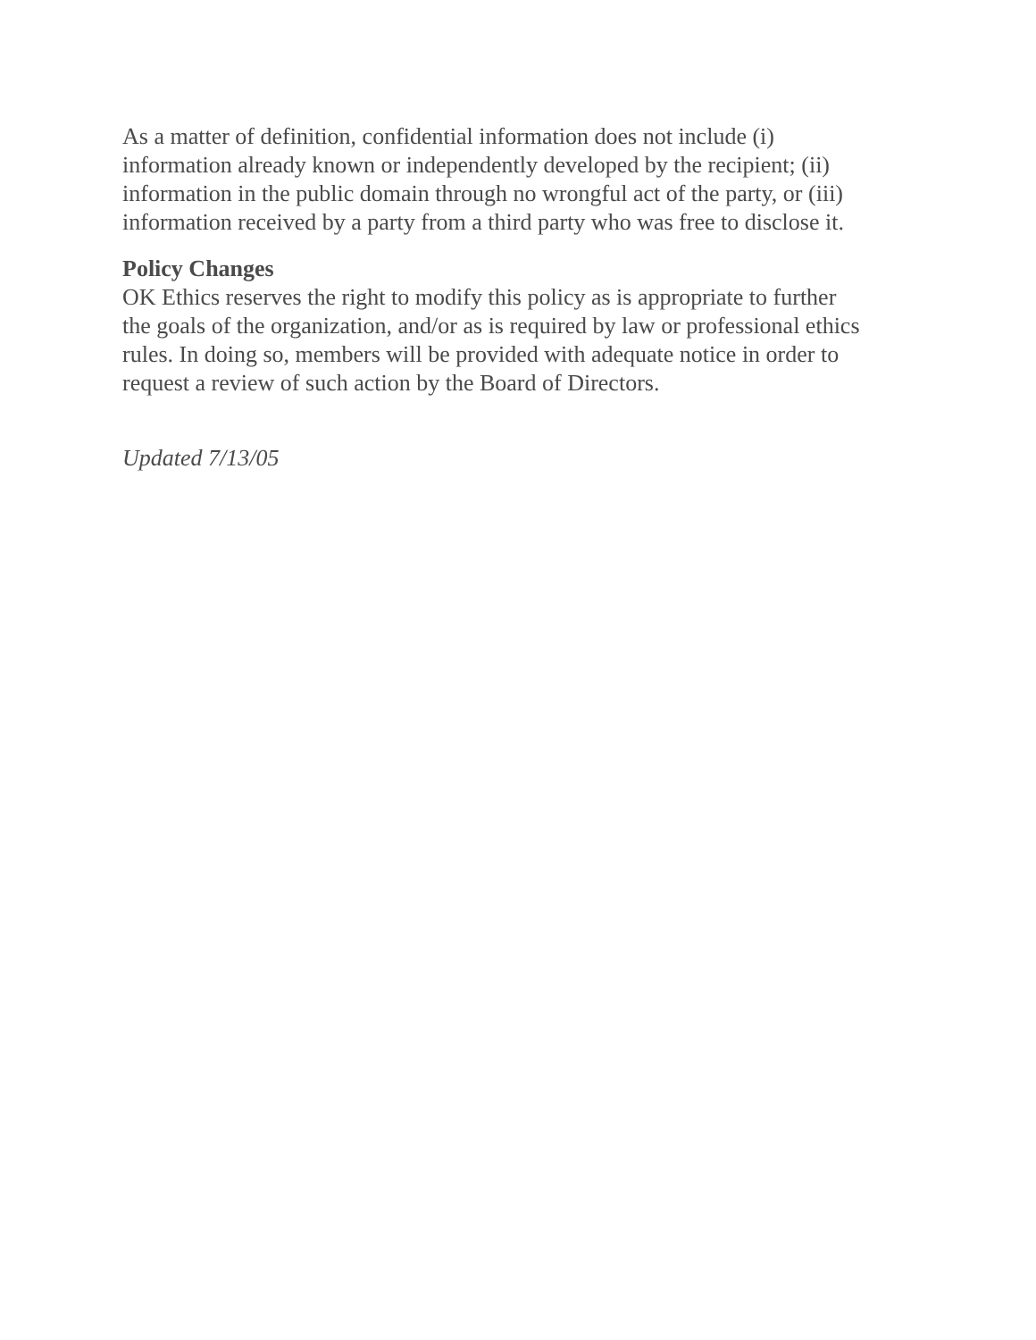As a matter of definition, confidential information does not include (i)
information already known or independently developed by the recipient; (ii)
information in the public domain through no wrongful act of the party, or (iii)
information received by a party from a third party who was free to disclose it.
Policy Changes
OK Ethics reserves the right to modify this policy as is appropriate to further
the goals of the organization, and/or as is required by law or professional ethics
rules. In doing so, members will be provided with adequate notice in order to
request a review of such action by the Board of Directors.
Updated 7/13/05